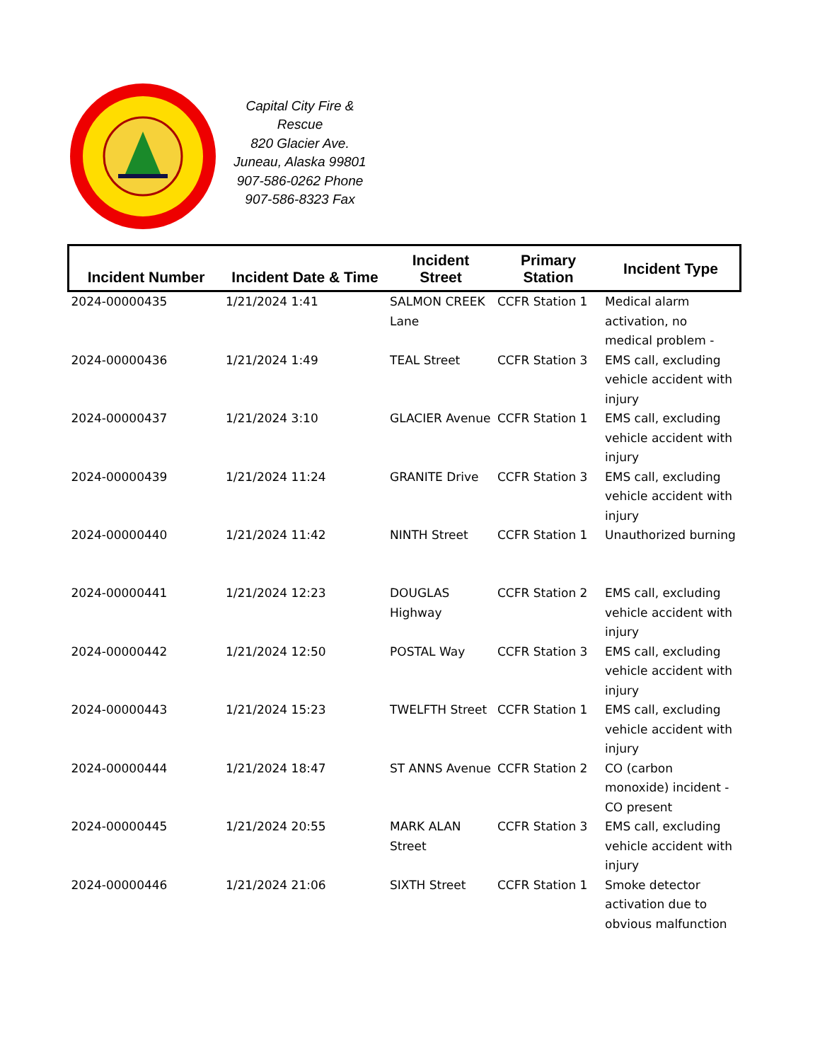Capital City Fire & Rescue
820 Glacier Ave.
Juneau, Alaska 99801
907-586-0262 Phone
907-586-8323 Fax
| Incident Number | Incident Date & Time | Incident Street | Primary Station | Incident Type |
| --- | --- | --- | --- | --- |
| 2024-00000435 | 1/21/2024 1:41 | SALMON CREEK Lane | CCFR Station 1 | Medical alarm activation, no medical problem - |
| 2024-00000436 | 1/21/2024 1:49 | TEAL Street | CCFR Station 3 | EMS call, excluding vehicle accident with injury |
| 2024-00000437 | 1/21/2024 3:10 | GLACIER Avenue | CCFR Station 1 | EMS call, excluding vehicle accident with injury |
| 2024-00000439 | 1/21/2024 11:24 | GRANITE Drive | CCFR Station 3 | EMS call, excluding vehicle accident with injury |
| 2024-00000440 | 1/21/2024 11:42 | NINTH Street | CCFR Station 1 | Unauthorized burning |
| 2024-00000441 | 1/21/2024 12:23 | DOUGLAS Highway | CCFR Station 2 | EMS call, excluding vehicle accident with injury |
| 2024-00000442 | 1/21/2024 12:50 | POSTAL Way | CCFR Station 3 | EMS call, excluding vehicle accident with injury |
| 2024-00000443 | 1/21/2024 15:23 | TWELFTH Street | CCFR Station 1 | EMS call, excluding vehicle accident with injury |
| 2024-00000444 | 1/21/2024 18:47 | ST ANNS Avenue | CCFR Station 2 | CO (carbon monoxide) incident - CO present |
| 2024-00000445 | 1/21/2024 20:55 | MARK ALAN Street | CCFR Station 3 | EMS call, excluding vehicle accident with injury |
| 2024-00000446 | 1/21/2024 21:06 | SIXTH Street | CCFR Station 1 | Smoke detector activation due to obvious malfunction |